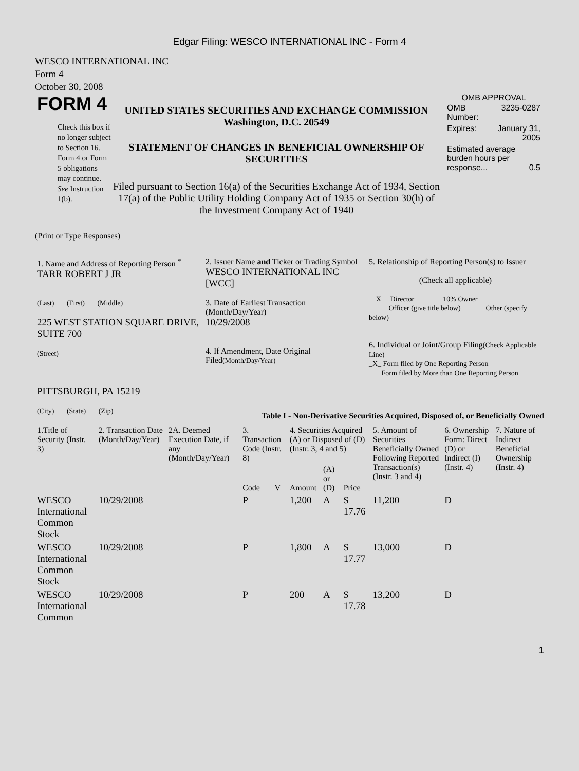Edgar Filing: WESCO INTERNATIONAL INC - Form 4
WESCO INTERNATIONAL INC
Form 4
October 30, 2008
FORM 4
Check this box if no longer subject to Section 16. Form 4 or Form 5 obligations may continue. See Instruction 1(b).
UNITED STATES SECURITIES AND EXCHANGE COMMISSION
Washington, D.C. 20549
STATEMENT OF CHANGES IN BENEFICIAL OWNERSHIP OF SECURITIES
Filed pursuant to Section 16(a) of the Securities Exchange Act of 1934, Section 17(a) of the Public Utility Holding Company Act of 1935 or Section 30(h) of the Investment Company Act of 1940
OMB APPROVAL
| OMB Number: | 3235-0287 |
| Expires: | January 31, 2005 |
| Estimated average burden hours per response... 0.5 | |
(Print or Type Responses)
| 1. Name and Address of Reporting Person <sup>*</sup> TARR ROBERT J JR (Last) (First) (Middle) 225 WEST STATION SQUARE DRIVE, SUITE 700 (Street) PITTSBURGH, PA 15219 (City) (State) (Zip) | 2. Issuer Name and Ticker or Trading Symbol WESCO INTERNATIONAL INC [WCC] 3. Date of Earliest Transaction (Month/Day/Year) 10/29/2008 4. If Amendment, Date Original Filed (Month/Day/Year) | 5. Relationship of Reporting Person(s) to Issuer (Check all applicable) __X__ Director _____ 10% Owner _____ Officer (give title below) _____ Other (specify below) 6. Individual or Joint/Group Filing (Check Applicable Line) _X_ Form filed by One Reporting Person ___ Form filed by More than One Reporting Person |
Table I - Non-Derivative Securities Acquired, Disposed of, or Beneficially Owned
| 1.Title of Security (Instr. 3) | 2. Transaction Date (Month/Day/Year) | 2A. Deemed Execution Date, if any (Month/Day/Year) | 3. Transaction Code (Instr. 8) | | 4. Securities Acquired (A) or Disposed of (D) (Instr. 3, 4 and 5) | | | 5. Amount of Securities Beneficially Owned Following Reported Transaction(s) (Instr. 3 and 4) | 6. Ownership Form: Direct (D) or Indirect (I) (Instr. 4) | 7. Nature of Indirect Beneficial Ownership (Instr. 4) |
| --- | --- | --- | --- | --- | --- | --- | --- | --- | --- | --- |
| | | | Code | V | Amount | (A) or (D) | Price | | | |
| WESCO International Common Stock | 10/29/2008 | | P | | 1,200 | A | $ 17.76 | 11,200 | D | |
| WESCO International Common Stock | 10/29/2008 | | P | | 1,800 | A | $ 17.77 | 13,000 | D | |
| WESCO International Common | 10/29/2008 | | P | | 200 | A | $ 17.78 | 13,200 | D | |
1